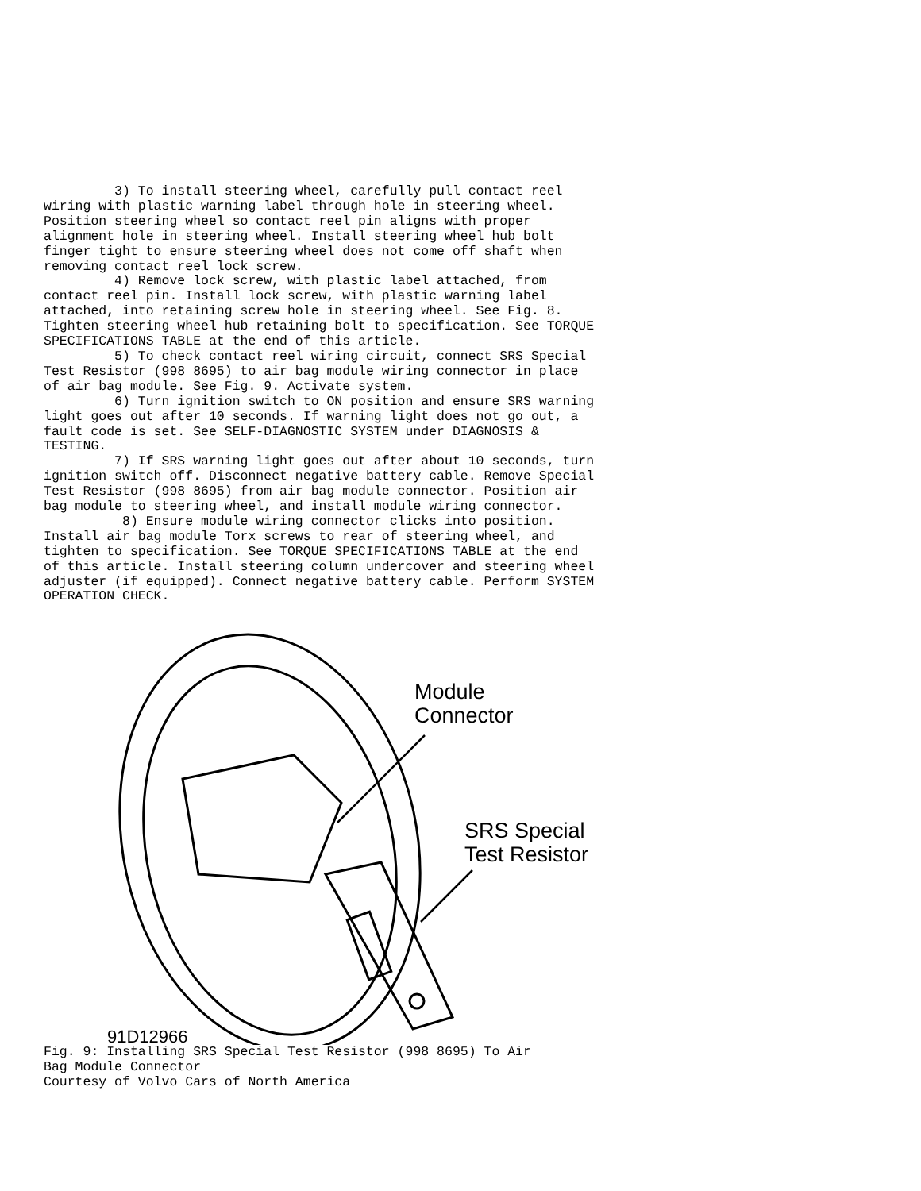3) To install steering wheel, carefully pull contact reel
wiring with plastic warning label through hole in steering wheel.
Position steering wheel so contact reel pin aligns with proper
alignment hole in steering wheel. Install steering wheel hub bolt
finger tight to ensure steering wheel does not come off shaft when
removing contact reel lock screw.
         4) Remove lock screw, with plastic label attached, from
contact reel pin. Install lock screw, with plastic warning label
attached, into retaining screw hole in steering wheel. See Fig. 8.
Tighten steering wheel hub retaining bolt to specification. See TORQUE
SPECIFICATIONS TABLE at the end of this article.
         5) To check contact reel wiring circuit, connect SRS Special
Test Resistor (998 8695) to air bag module wiring connector in place
of air bag module. See Fig. 9. Activate system.
         6) Turn ignition switch to ON position and ensure SRS warning
light goes out after 10 seconds. If warning light does not go out, a
fault code is set. See SELF-DIAGNOSTIC SYSTEM under DIAGNOSIS &
TESTING.
         7) If SRS warning light goes out after about 10 seconds, turn
ignition switch off. Disconnect negative battery cable. Remove Special
Test Resistor (998 8695) from air bag module connector. Position air
bag module to steering wheel, and install module wiring connector.
          8) Ensure module wiring connector clicks into position.
Install air bag module Torx screws to rear of steering wheel, and
tighten to specification. See TORQUE SPECIFICATIONS TABLE at the end
of this article. Install steering column undercover and steering wheel
adjuster (if equipped). Connect negative battery cable. Perform SYSTEM
OPERATION CHECK.
Module
Connector
SRS Special
Test Resistor
91D12966
Fig. 9: Installing SRS Special Test Resistor (998 8695) To Air
Bag Module Connector
Courtesy of Volvo Cars of North America